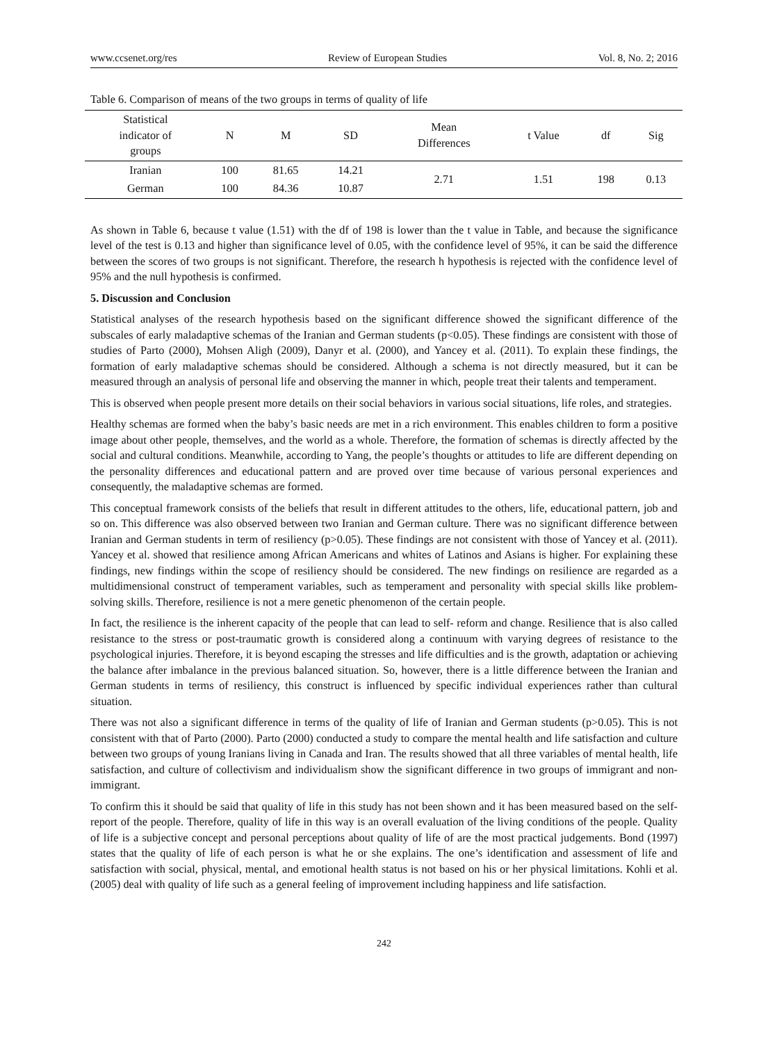www.ccsenet.org/res Review of European Studies Vol. 8, No. 2; 2016
Table 6. Comparison of means of the two groups in terms of quality of life
| Statistical indicator of groups | N | M | SD | Mean Differences | t Value | df | Sig |
| --- | --- | --- | --- | --- | --- | --- | --- |
| Iranian | 100 | 81.65 | 14.21 | 2.71 | 1.51 | 198 | 0.13 |
| German | 100 | 84.36 | 10.87 | | | | |
As shown in Table 6, because t value (1.51) with the df of 198 is lower than the t value in Table, and because the significance level of the test is 0.13 and higher than significance level of 0.05, with the confidence level of 95%, it can be said the difference between the scores of two groups is not significant. Therefore, the research h hypothesis is rejected with the confidence level of 95% and the null hypothesis is confirmed.
5. Discussion and Conclusion
Statistical analyses of the research hypothesis based on the significant difference showed the significant difference of the subscales of early maladaptive schemas of the Iranian and German students (p<0.05). These findings are consistent with those of studies of Parto (2000), Mohsen Aligh (2009), Danyr et al. (2000), and Yancey et al. (2011). To explain these findings, the formation of early maladaptive schemas should be considered. Although a schema is not directly measured, but it can be measured through an analysis of personal life and observing the manner in which, people treat their talents and temperament.
This is observed when people present more details on their social behaviors in various social situations, life roles, and strategies.
Healthy schemas are formed when the baby’s basic needs are met in a rich environment. This enables children to form a positive image about other people, themselves, and the world as a whole. Therefore, the formation of schemas is directly affected by the social and cultural conditions. Meanwhile, according to Yang, the people’s thoughts or attitudes to life are different depending on the personality differences and educational pattern and are proved over time because of various personal experiences and consequently, the maladaptive schemas are formed.
This conceptual framework consists of the beliefs that result in different attitudes to the others, life, educational pattern, job and so on. This difference was also observed between two Iranian and German culture. There was no significant difference between Iranian and German students in term of resiliency (p>0.05). These findings are not consistent with those of Yancey et al. (2011). Yancey et al. showed that resilience among African Americans and whites of Latinos and Asians is higher. For explaining these findings, new findings within the scope of resiliency should be considered. The new findings on resilience are regarded as a multidimensional construct of temperament variables, such as temperament and personality with special skills like problem-solving skills. Therefore, resilience is not a mere genetic phenomenon of the certain people.
In fact, the resilience is the inherent capacity of the people that can lead to self- reform and change. Resilience that is also called resistance to the stress or post-traumatic growth is considered along a continuum with varying degrees of resistance to the psychological injuries. Therefore, it is beyond escaping the stresses and life difficulties and is the growth, adaptation or achieving the balance after imbalance in the previous balanced situation. So, however, there is a little difference between the Iranian and German students in terms of resiliency, this construct is influenced by specific individual experiences rather than cultural situation.
There was not also a significant difference in terms of the quality of life of Iranian and German students (p>0.05). This is not consistent with that of Parto (2000). Parto (2000) conducted a study to compare the mental health and life satisfaction and culture between two groups of young Iranians living in Canada and Iran. The results showed that all three variables of mental health, life satisfaction, and culture of collectivism and individualism show the significant difference in two groups of immigrant and non-immigrant.
To confirm this it should be said that quality of life in this study has not been shown and it has been measured based on the self-report of the people. Therefore, quality of life in this way is an overall evaluation of the living conditions of the people. Quality of life is a subjective concept and personal perceptions about quality of life of are the most practical judgements. Bond (1997) states that the quality of life of each person is what he or she explains. The one’s identification and assessment of life and satisfaction with social, physical, mental, and emotional health status is not based on his or her physical limitations. Kohli et al. (2005) deal with quality of life such as a general feeling of improvement including happiness and life satisfaction.
242